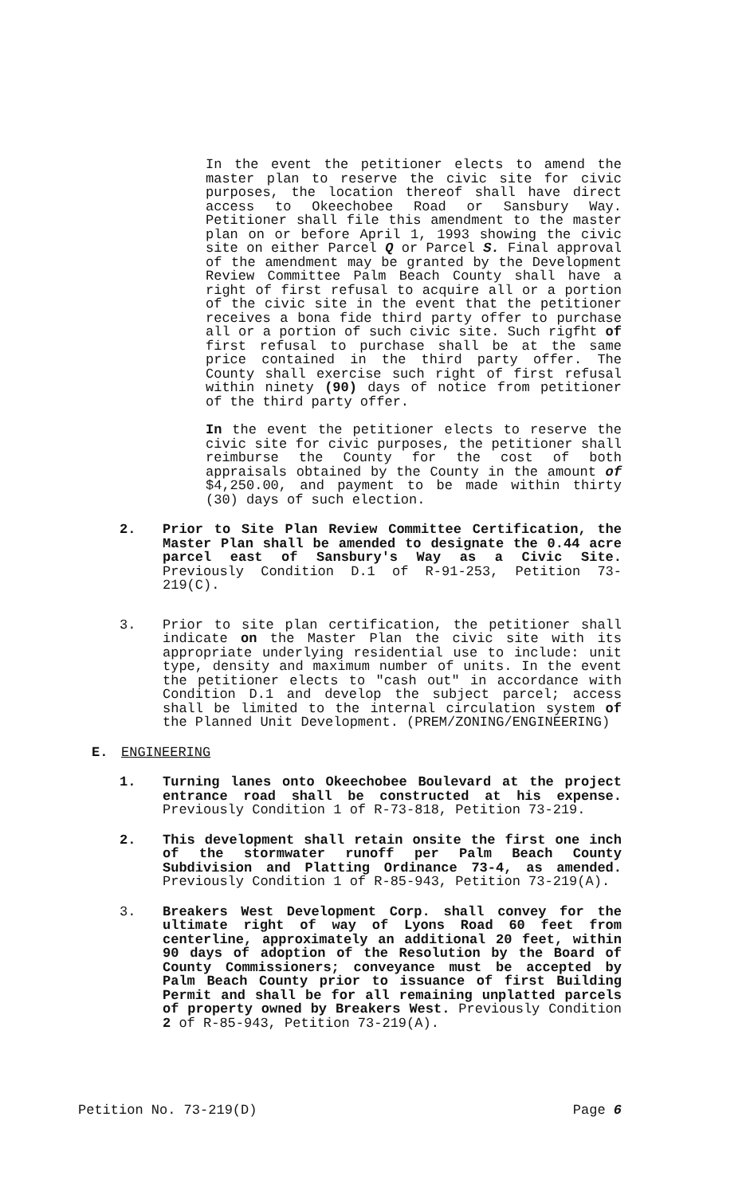In the event the petitioner elects to amend the master plan to reserve the civic site for civic purposes, the location thereof shall have direct access to Okeechobee Road or Sansbury Way. Petitioner shall file this amendment to the master plan on or before April 1, 1993 showing the civic site on either Parcel Q or Parcel S. Final approval of the amendment may be granted by the Development Review Committee Palm Beach County shall have a right of first refusal to acquire all or a portion of the civic site in the event that the petitioner receives a bona fide third party offer to purchase all or a portion of such civic site. Such rigfht of first refusal to purchase shall be at the same price contained in the third party offer. The County shall exercise such right of first refusal within ninety (90) days of notice from petitioner of the third party offer.
In the event the petitioner elects to reserve the civic site for civic purposes, the petitioner shall reimburse the County for the cost of both appraisals obtained by the County in the amount of $4,250.00, and payment to be made within thirty (30) days of such election.
2. Prior to Site Plan Review Committee Certification, the Master Plan shall be amended to designate the 0.44 acre parcel east of Sansbury's Way as a Civic Site. Previously Condition D.1 of R-91-253, Petition 73-219(C).
3. Prior to site plan certification, the petitioner shall indicate on the Master Plan the civic site with its appropriate underlying residential use to include: unit type, density and maximum number of units. In the event the petitioner elects to "cash out" in accordance with Condition D.1 and develop the subject parcel; access shall be limited to the internal circulation system of the Planned Unit Development. (PREM/ZONING/ENGINEERING)
E. ENGINEERING
1. Turning lanes onto Okeechobee Boulevard at the project entrance road shall be constructed at his expense. Previously Condition 1 of R-73-818, Petition 73-219.
2. This development shall retain onsite the first one inch of the stormwater runoff per Palm Beach County Subdivision and Platting Ordinance 73-4, as amended. Previously Condition 1 of R-85-943, Petition 73-219(A).
3. Breakers West Development Corp. shall convey for the ultimate right of way of Lyons Road 60 feet from centerline, approximately an additional 20 feet, within 90 days of adoption of the Resolution by the Board of County Commissioners; conveyance must be accepted by Palm Beach County prior to issuance of first Building Permit and shall be for all remaining unplatted parcels of property owned by Breakers West. Previously Condition 2 of R-85-943, Petition 73-219(A).
Petition No. 73-219(D) Page 6